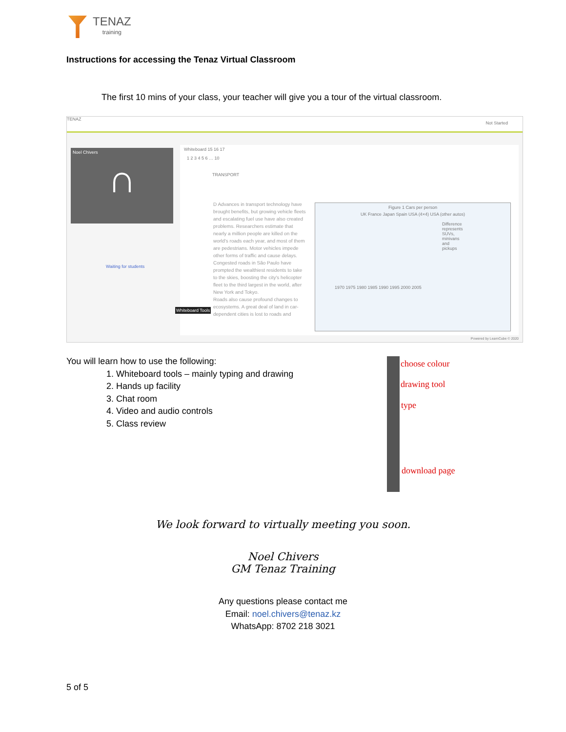TENAZ
training
Instructions for accessing the Tenaz Virtual Classroom
The first 10 mins of your class, your teacher will give you a tour of the virtual classroom.
TENAZ Not Started
Noel Chivers
∩
Waiting for students
Whiteboard 15 16 17
1 2 3 4 5 6 … 10
TRANSPORT
D Advances in transport technology have brought benefits, but growing vehicle fleets and escalating fuel use have also created problems. Researchers estimate that nearly a million people are killed on the world's roads each year, and most of them are pedestrians. Motor vehicles impede other forms of traffic and cause delays. Congested roads in São Paulo have prompted the wealthiest residents to take to the skies, boosting the city's helicopter fleet to the third largest in the world, after New York and Tokyo.
Roads also cause profound changes to ecosystems. A great deal of land in car-dependent cities is lost to roads and
Figure 1 Cars per person
UK France Japan Spain USA (4×4) USA (other autos)
Difference represents SUVs, minivans and pickups
1970 1975 1980 1985 1990 1995 2000 2005
Whiteboard Tools
Powered by LearnCube © 2020
You will learn how to use the following:
1. Whiteboard tools – mainly typing and drawing
2. Hands up facility
3. Chat room
4. Video and audio controls
5. Class review
choose colour
drawing tool
type
download page
We look forward to virtually meeting you soon.
Noel Chivers
GM Tenaz Training
Any questions please contact me
Email: noel.chivers@tenaz.kz
WhatsApp: 8702 218 3021
5 of 5